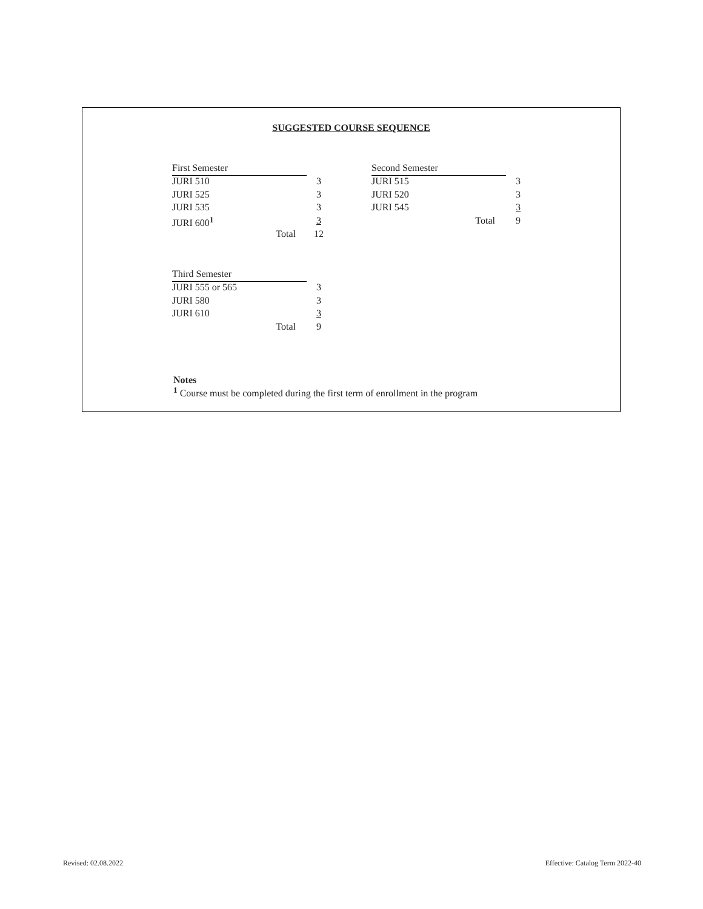SUGGESTED COURSE SEQUENCE
| First Semester | |
| JURI 510 | 3 |
| JURI 525 | 3 |
| JURI 535 | 3 |
| JURI 600<sup>1</sup> | 3 |
| Total | 12 |
| Second Semester | |
| JURI 515 | 3 |
| JURI 520 | 3 |
| JURI 545 | 3 |
| Total | 9 |
| Third Semester | |
| JURI 555 or 565 | 3 |
| JURI 580 | 3 |
| JURI 610 | 3 |
| Total | 9 |
Notes
<sup>1</sup> Course must be completed during the first term of enrollment in the program
Revised: 02.08.2022
Effective: Catalog Term 2022-40